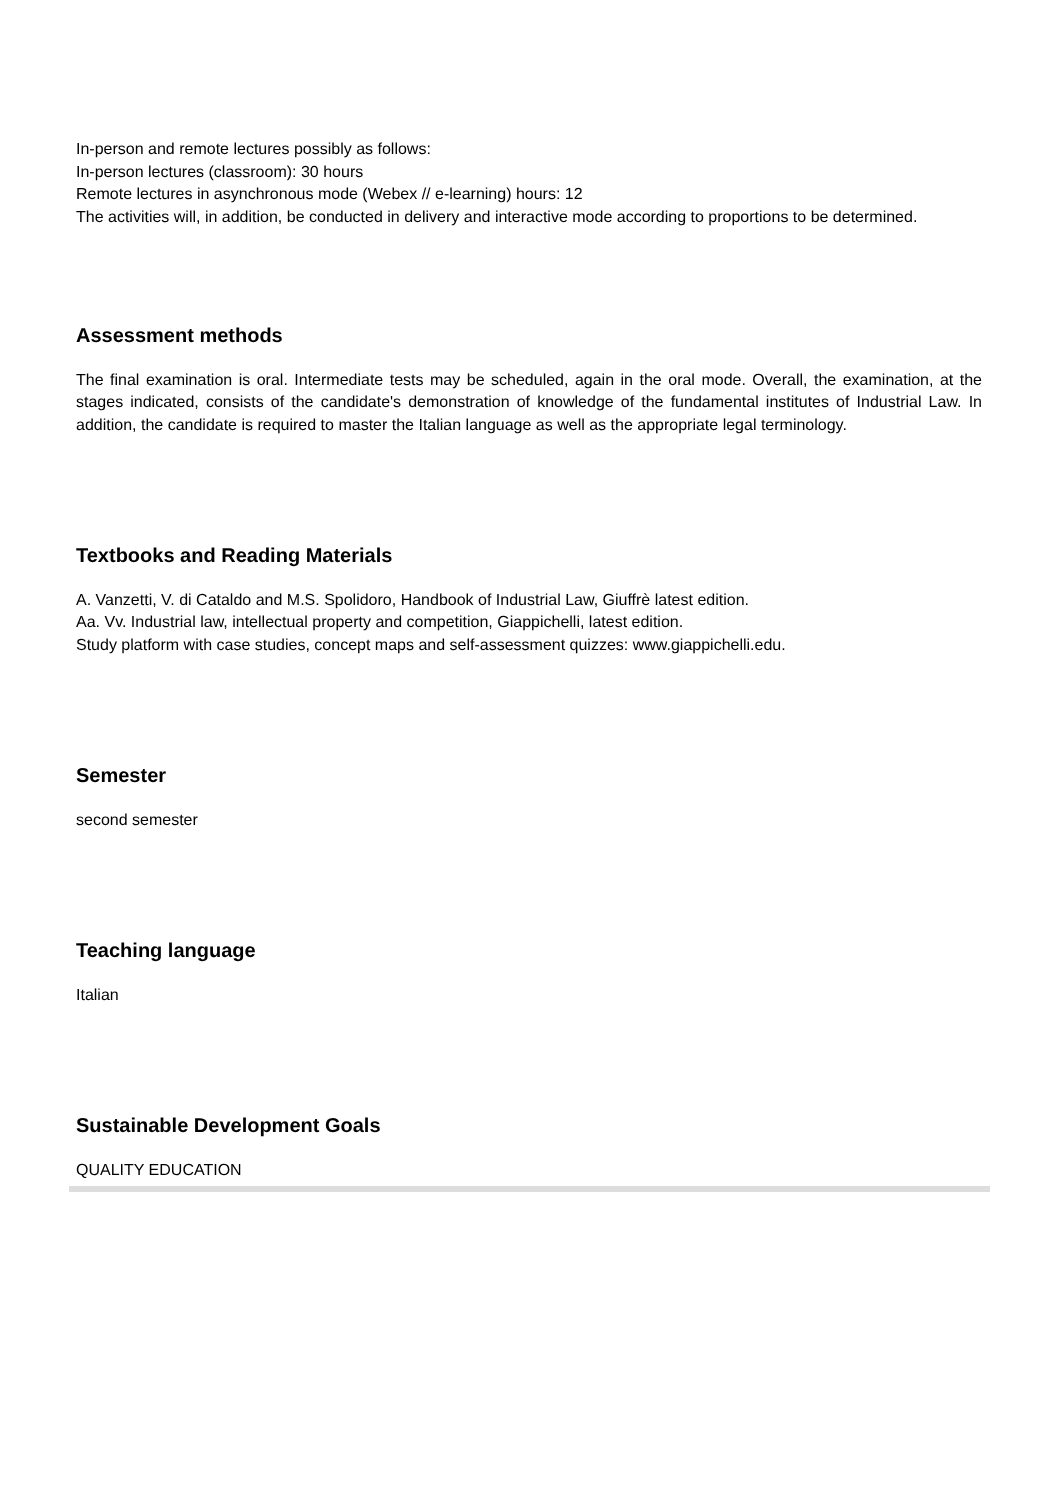In-person and remote lectures possibly as follows:
In-person lectures (classroom): 30 hours
Remote lectures in asynchronous mode (Webex // e-learning) hours: 12
The activities will, in addition, be conducted in delivery and interactive mode according to proportions to be determined.
Assessment methods
The final examination is oral. Intermediate tests may be scheduled, again in the oral mode. Overall, the examination, at the stages indicated, consists of the candidate's demonstration of knowledge of the fundamental institutes of Industrial Law. In addition, the candidate is required to master the Italian language as well as the appropriate legal terminology.
Textbooks and Reading Materials
A. Vanzetti, V. di Cataldo and M.S. Spolidoro, Handbook of Industrial Law, Giuffrè latest edition.
Aa. Vv. Industrial law, intellectual property and competition, Giappichelli, latest edition.
Study platform with case studies, concept maps and self-assessment quizzes: www.giappichelli.edu.
Semester
second semester
Teaching language
Italian
Sustainable Development Goals
QUALITY EDUCATION